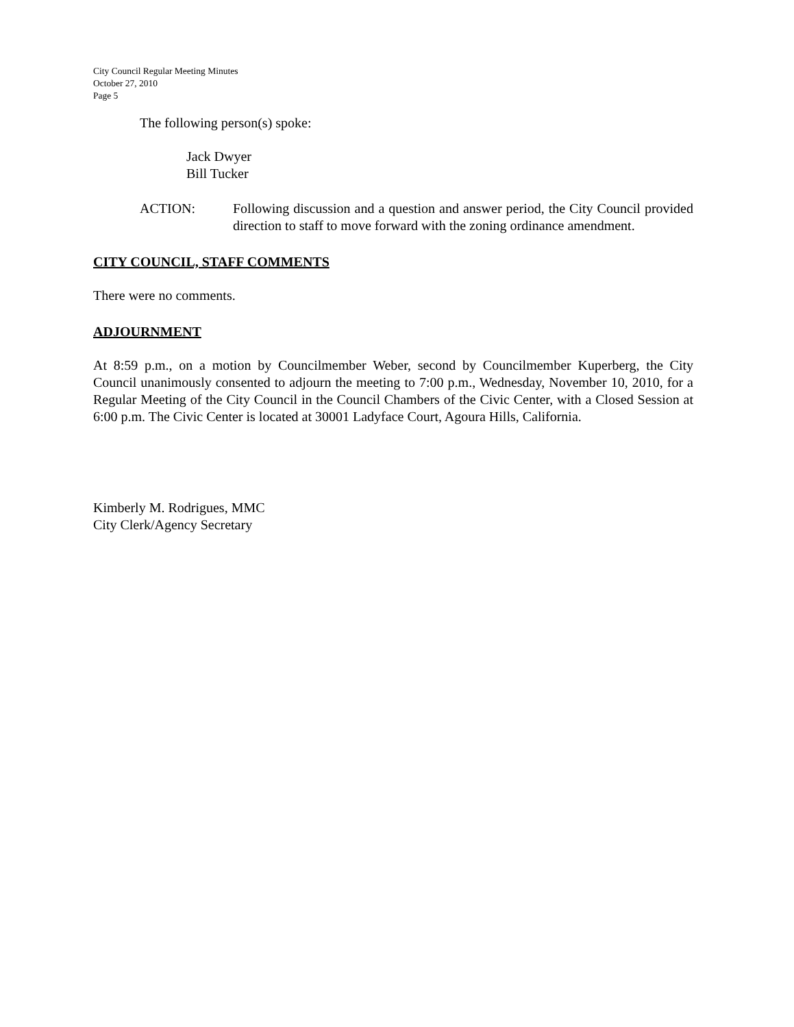City Council Regular Meeting Minutes
October 27, 2010
Page 5
The following person(s) spoke:
Jack Dwyer
Bill Tucker
ACTION: Following discussion and a question and answer period, the City Council provided direction to staff to move forward with the zoning ordinance amendment.
CITY COUNCIL, STAFF COMMENTS
There were no comments.
ADJOURNMENT
At 8:59 p.m., on a motion by Councilmember Weber, second by Councilmember Kuperberg, the City Council unanimously consented to adjourn the meeting to 7:00 p.m., Wednesday, November 10, 2010, for a Regular Meeting of the City Council in the Council Chambers of the Civic Center, with a Closed Session at 6:00 p.m. The Civic Center is located at 30001 Ladyface Court, Agoura Hills, California.
Kimberly M. Rodrigues, MMC
City Clerk/Agency Secretary